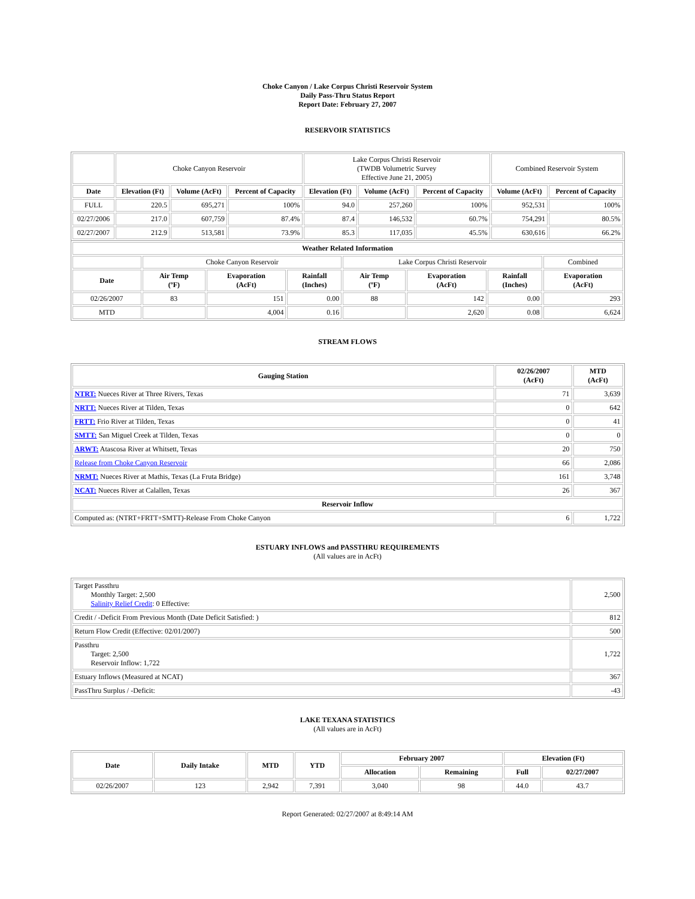Choke Canyon / Lake Corpus Christi Reservoir System
Daily Pass-Thru Status Report
Report Date: February 27, 2007
RESERVOIR STATISTICS
| | Choke Canyon Reservoir | | | Lake Corpus Christi Reservoir (TWDB Volumetric Survey Effective June 21, 2005) | | | Combined Reservoir System | |
| Date | Elevation (Ft) | Volume (AcFt) | Percent of Capacity | Elevation (Ft) | Volume (AcFt) | Percent of Capacity | Volume (AcFt) | Percent of Capacity |
| FULL | 220.5 | 695,271 | 100% | 94.0 | 257,260 | 100% | 952,531 | 100% |
| 02/27/2006 | 217.0 | 607,759 | 87.4% | 87.4 | 146,532 | 60.7% | 754,291 | 80.5% |
| 02/27/2007 | 212.9 | 513,581 | 73.9% | 85.3 | 117,035 | 45.5% | 630,616 | 66.2% |
| Weather Related Information | | | | | | | |
| --- | --- | --- | --- | --- | --- | --- | --- |
| | Choke Canyon Reservoir | | | Lake Corpus Christi Reservoir | | | Combined |
| Date | Air Temp (ºF) | Evaporation (AcFt) | Rainfall (Inches) | Air Temp (ºF) | Evaporation (AcFt) | Rainfall (Inches) | Evaporation (AcFt) |
| 02/26/2007 | 83 | 151 | 0.00 | 88 | 142 | 0.00 | 293 |
| MTD | | 4,004 | 0.16 | | 2,620 | 0.08 | 6,624 |
STREAM FLOWS
| Gauging Station | 02/26/2007 (AcFt) | MTD (AcFt) |
| --- | --- | --- |
| NTRT: Nueces River at Three Rivers, Texas | 71 | 3,639 |
| NRTT: Nueces River at Tilden, Texas | 0 | 642 |
| FRTT: Frio River at Tilden, Texas | 0 | 41 |
| SMTT: San Miguel Creek at Tilden, Texas | 0 | 0 |
| ARWT: Atascosa River at Whitsett, Texas | 20 | 750 |
| Release from Choke Canyon Reservoir | 66 | 2,086 |
| NRMT: Nueces River at Mathis, Texas (La Fruta Bridge) | 161 | 3,748 |
| NCAT: Nueces River at Calallen, Texas | 26 | 367 |
| Reservoir Inflow | | |
| Computed as: (NTRT+FRTT+SMTT)-Release From Choke Canyon | 6 | 1,722 |
ESTUARY INFLOWS and PASSTHRU REQUIREMENTS
(All values are in AcFt)
| Target Passthru Monthly Target: 2,500 Salinity Relief Credit : 0 Effective: | 2,500 |
| Credit / -Deficit From Previous Month (Date Deficit Satisfied: ) | 812 |
| Return Flow Credit (Effective: 02/01/2007) | 500 |
| Passthru Target: 2,500 Reservoir Inflow: 1,722 | 1,722 |
| Estuary Inflows (Measured at NCAT) | 367 |
| PassThru Surplus / -Deficit: | -43 |
LAKE TEXANA STATISTICS
(All values are in AcFt)
| Date | Daily Intake | MTD | YTD | February 2007 | | Elevation (Ft) | |
| --- | --- | --- | --- | --- | --- | --- | --- |
| | | | | Allocation | Remaining | Full | 02/27/2007 |
| 02/26/2007 | 123 | 2,942 | 7,391 | 3,040 | 98 | 44.0 | 43.7 |
Report Generated: 02/27/2007 at 8:49:14 AM